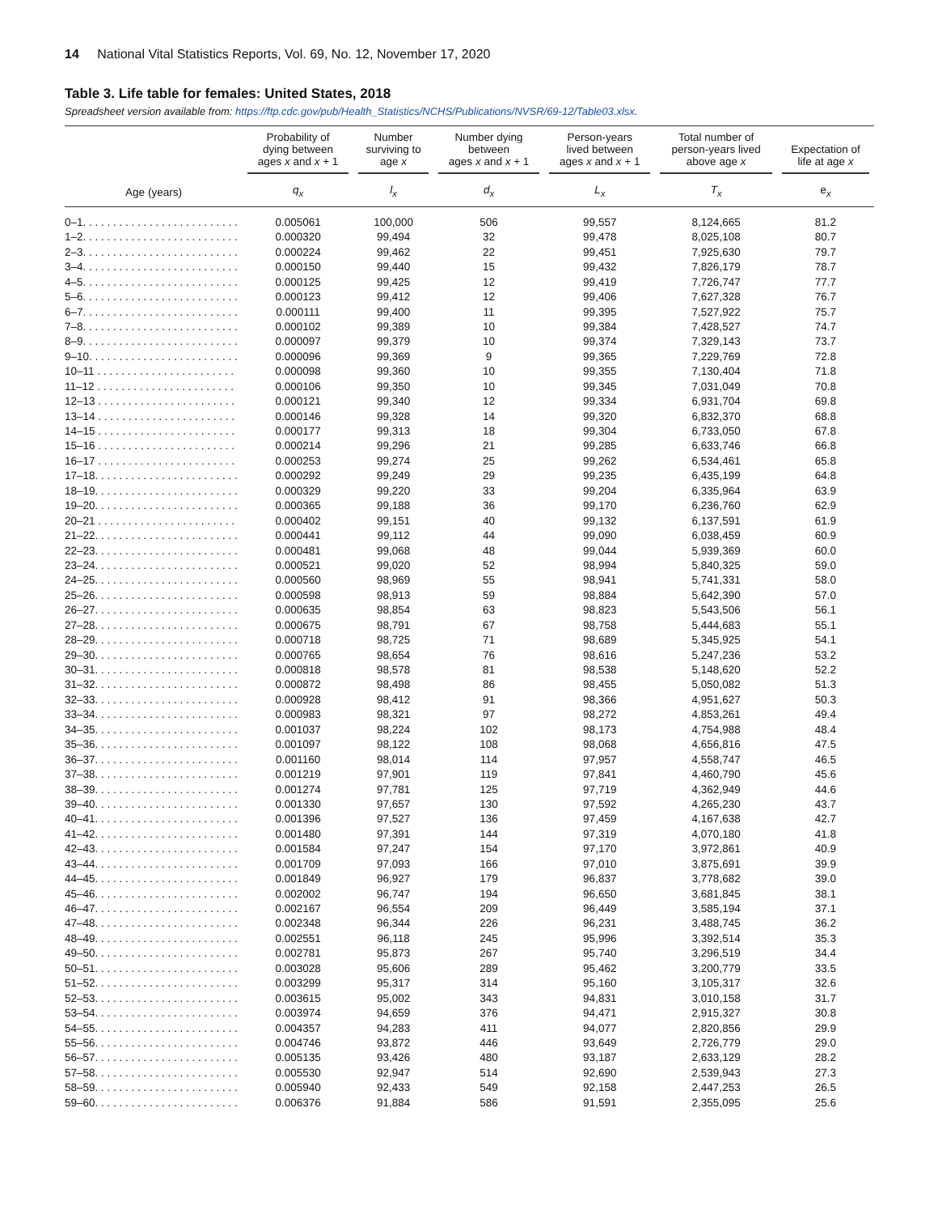14 National Vital Statistics Reports, Vol. 69, No. 12, November 17, 2020
Table 3. Life table for females: United States, 2018
Spreadsheet version available from: https://ftp.cdc.gov/pub/Health_Statistics/NCHS/Publications/NVSR/69-12/Table03.xlsx.
| | Probability of dying between ages x and x + 1 | Number surviving to age x | Number dying between ages x and x + 1 | Person-years lived between ages x and x + 1 | Total number of person-years lived above age x | Expectation of life at age x |
| --- | --- | --- | --- | --- | --- | --- |
| Age (years) | q<sub>x</sub> | l<sub>x</sub> | d<sub>x</sub> | L<sub>x</sub> | T<sub>x</sub> | e<sub>x</sub> |
| 0–1. . . . . . . . . . . . . . . . . . . . . . . . . . | 0.005061 | 100,000 | 506 | 99,557 | 8,124,665 | 81.2 |
| 1–2. . . . . . . . . . . . . . . . . . . . . . . . . . | 0.000320 | 99,494 | 32 | 99,478 | 8,025,108 | 80.7 |
| 2–3. . . . . . . . . . . . . . . . . . . . . . . . . . | 0.000224 | 99,462 | 22 | 99,451 | 7,925,630 | 79.7 |
| 3–4. . . . . . . . . . . . . . . . . . . . . . . . . . | 0.000150 | 99,440 | 15 | 99,432 | 7,826,179 | 78.7 |
| 4–5. . . . . . . . . . . . . . . . . . . . . . . . . . | 0.000125 | 99,425 | 12 | 99,419 | 7,726,747 | 77.7 |
| 5–6. . . . . . . . . . . . . . . . . . . . . . . . . . | 0.000123 | 99,412 | 12 | 99,406 | 7,627,328 | 76.7 |
| 6–7. . . . . . . . . . . . . . . . . . . . . . . . . . | 0.000111 | 99,400 | 11 | 99,395 | 7,527,922 | 75.7 |
| 7–8. . . . . . . . . . . . . . . . . . . . . . . . . . | 0.000102 | 99,389 | 10 | 99,384 | 7,428,527 | 74.7 |
| 8–9. . . . . . . . . . . . . . . . . . . . . . . . . . | 0.000097 | 99,379 | 10 | 99,374 | 7,329,143 | 73.7 |
| 9–10. . . . . . . . . . . . . . . . . . . . . . . . . | 0.000096 | 99,369 | 9 | 99,365 | 7,229,769 | 72.8 |
| 10–11 . . . . . . . . . . . . . . . . . . . . . . . | 0.000098 | 99,360 | 10 | 99,355 | 7,130,404 | 71.8 |
| 11–12 . . . . . . . . . . . . . . . . . . . . . . . | 0.000106 | 99,350 | 10 | 99,345 | 7,031,049 | 70.8 |
| 12–13 . . . . . . . . . . . . . . . . . . . . . . . | 0.000121 | 99,340 | 12 | 99,334 | 6,931,704 | 69.8 |
| 13–14 . . . . . . . . . . . . . . . . . . . . . . . | 0.000146 | 99,328 | 14 | 99,320 | 6,832,370 | 68.8 |
| 14–15 . . . . . . . . . . . . . . . . . . . . . . . | 0.000177 | 99,313 | 18 | 99,304 | 6,733,050 | 67.8 |
| 15–16 . . . . . . . . . . . . . . . . . . . . . . . | 0.000214 | 99,296 | 21 | 99,285 | 6,633,746 | 66.8 |
| 16–17 . . . . . . . . . . . . . . . . . . . . . . . | 0.000253 | 99,274 | 25 | 99,262 | 6,534,461 | 65.8 |
| 17–18. . . . . . . . . . . . . . . . . . . . . . . . | 0.000292 | 99,249 | 29 | 99,235 | 6,435,199 | 64.8 |
| 18–19. . . . . . . . . . . . . . . . . . . . . . . . | 0.000329 | 99,220 | 33 | 99,204 | 6,335,964 | 63.9 |
| 19–20. . . . . . . . . . . . . . . . . . . . . . . . | 0.000365 | 99,188 | 36 | 99,170 | 6,236,760 | 62.9 |
| 20–21 . . . . . . . . . . . . . . . . . . . . . . . | 0.000402 | 99,151 | 40 | 99,132 | 6,137,591 | 61.9 |
| 21–22. . . . . . . . . . . . . . . . . . . . . . . . | 0.000441 | 99,112 | 44 | 99,090 | 6,038,459 | 60.9 |
| 22–23. . . . . . . . . . . . . . . . . . . . . . . . | 0.000481 | 99,068 | 48 | 99,044 | 5,939,369 | 60.0 |
| 23–24. . . . . . . . . . . . . . . . . . . . . . . . | 0.000521 | 99,020 | 52 | 98,994 | 5,840,325 | 59.0 |
| 24–25. . . . . . . . . . . . . . . . . . . . . . . . | 0.000560 | 98,969 | 55 | 98,941 | 5,741,331 | 58.0 |
| 25–26. . . . . . . . . . . . . . . . . . . . . . . . | 0.000598 | 98,913 | 59 | 98,884 | 5,642,390 | 57.0 |
| 26–27. . . . . . . . . . . . . . . . . . . . . . . . | 0.000635 | 98,854 | 63 | 98,823 | 5,543,506 | 56.1 |
| 27–28. . . . . . . . . . . . . . . . . . . . . . . . | 0.000675 | 98,791 | 67 | 98,758 | 5,444,683 | 55.1 |
| 28–29. . . . . . . . . . . . . . . . . . . . . . . . | 0.000718 | 98,725 | 71 | 98,689 | 5,345,925 | 54.1 |
| 29–30. . . . . . . . . . . . . . . . . . . . . . . . | 0.000765 | 98,654 | 76 | 98,616 | 5,247,236 | 53.2 |
| 30–31. . . . . . . . . . . . . . . . . . . . . . . . | 0.000818 | 98,578 | 81 | 98,538 | 5,148,620 | 52.2 |
| 31–32. . . . . . . . . . . . . . . . . . . . . . . . | 0.000872 | 98,498 | 86 | 98,455 | 5,050,082 | 51.3 |
| 32–33. . . . . . . . . . . . . . . . . . . . . . . . | 0.000928 | 98,412 | 91 | 98,366 | 4,951,627 | 50.3 |
| 33–34. . . . . . . . . . . . . . . . . . . . . . . . | 0.000983 | 98,321 | 97 | 98,272 | 4,853,261 | 49.4 |
| 34–35. . . . . . . . . . . . . . . . . . . . . . . . | 0.001037 | 98,224 | 102 | 98,173 | 4,754,988 | 48.4 |
| 35–36. . . . . . . . . . . . . . . . . . . . . . . . | 0.001097 | 98,122 | 108 | 98,068 | 4,656,816 | 47.5 |
| 36–37. . . . . . . . . . . . . . . . . . . . . . . . | 0.001160 | 98,014 | 114 | 97,957 | 4,558,747 | 46.5 |
| 37–38. . . . . . . . . . . . . . . . . . . . . . . . | 0.001219 | 97,901 | 119 | 97,841 | 4,460,790 | 45.6 |
| 38–39. . . . . . . . . . . . . . . . . . . . . . . . | 0.001274 | 97,781 | 125 | 97,719 | 4,362,949 | 44.6 |
| 39–40. . . . . . . . . . . . . . . . . . . . . . . . | 0.001330 | 97,657 | 130 | 97,592 | 4,265,230 | 43.7 |
| 40–41. . . . . . . . . . . . . . . . . . . . . . . . | 0.001396 | 97,527 | 136 | 97,459 | 4,167,638 | 42.7 |
| 41–42. . . . . . . . . . . . . . . . . . . . . . . . | 0.001480 | 97,391 | 144 | 97,319 | 4,070,180 | 41.8 |
| 42–43. . . . . . . . . . . . . . . . . . . . . . . . | 0.001584 | 97,247 | 154 | 97,170 | 3,972,861 | 40.9 |
| 43–44. . . . . . . . . . . . . . . . . . . . . . . . | 0.001709 | 97,093 | 166 | 97,010 | 3,875,691 | 39.9 |
| 44–45. . . . . . . . . . . . . . . . . . . . . . . . | 0.001849 | 96,927 | 179 | 96,837 | 3,778,682 | 39.0 |
| 45–46. . . . . . . . . . . . . . . . . . . . . . . . | 0.002002 | 96,747 | 194 | 96,650 | 3,681,845 | 38.1 |
| 46–47. . . . . . . . . . . . . . . . . . . . . . . . | 0.002167 | 96,554 | 209 | 96,449 | 3,585,194 | 37.1 |
| 47–48. . . . . . . . . . . . . . . . . . . . . . . . | 0.002348 | 96,344 | 226 | 96,231 | 3,488,745 | 36.2 |
| 48–49. . . . . . . . . . . . . . . . . . . . . . . . | 0.002551 | 96,118 | 245 | 95,996 | 3,392,514 | 35.3 |
| 49–50. . . . . . . . . . . . . . . . . . . . . . . . | 0.002781 | 95,873 | 267 | 95,740 | 3,296,519 | 34.4 |
| 50–51. . . . . . . . . . . . . . . . . . . . . . . . | 0.003028 | 95,606 | 289 | 95,462 | 3,200,779 | 33.5 |
| 51–52. . . . . . . . . . . . . . . . . . . . . . . . | 0.003299 | 95,317 | 314 | 95,160 | 3,105,317 | 32.6 |
| 52–53. . . . . . . . . . . . . . . . . . . . . . . . | 0.003615 | 95,002 | 343 | 94,831 | 3,010,158 | 31.7 |
| 53–54. . . . . . . . . . . . . . . . . . . . . . . . | 0.003974 | 94,659 | 376 | 94,471 | 2,915,327 | 30.8 |
| 54–55. . . . . . . . . . . . . . . . . . . . . . . . | 0.004357 | 94,283 | 411 | 94,077 | 2,820,856 | 29.9 |
| 55–56. . . . . . . . . . . . . . . . . . . . . . . . | 0.004746 | 93,872 | 446 | 93,649 | 2,726,779 | 29.0 |
| 56–57. . . . . . . . . . . . . . . . . . . . . . . . | 0.005135 | 93,426 | 480 | 93,187 | 2,633,129 | 28.2 |
| 57–58. . . . . . . . . . . . . . . . . . . . . . . . | 0.005530 | 92,947 | 514 | 92,690 | 2,539,943 | 27.3 |
| 58–59. . . . . . . . . . . . . . . . . . . . . . . . | 0.005940 | 92,433 | 549 | 92,158 | 2,447,253 | 26.5 |
| 59–60. . . . . . . . . . . . . . . . . . . . . . . . | 0.006376 | 91,884 | 586 | 91,591 | 2,355,095 | 25.6 |